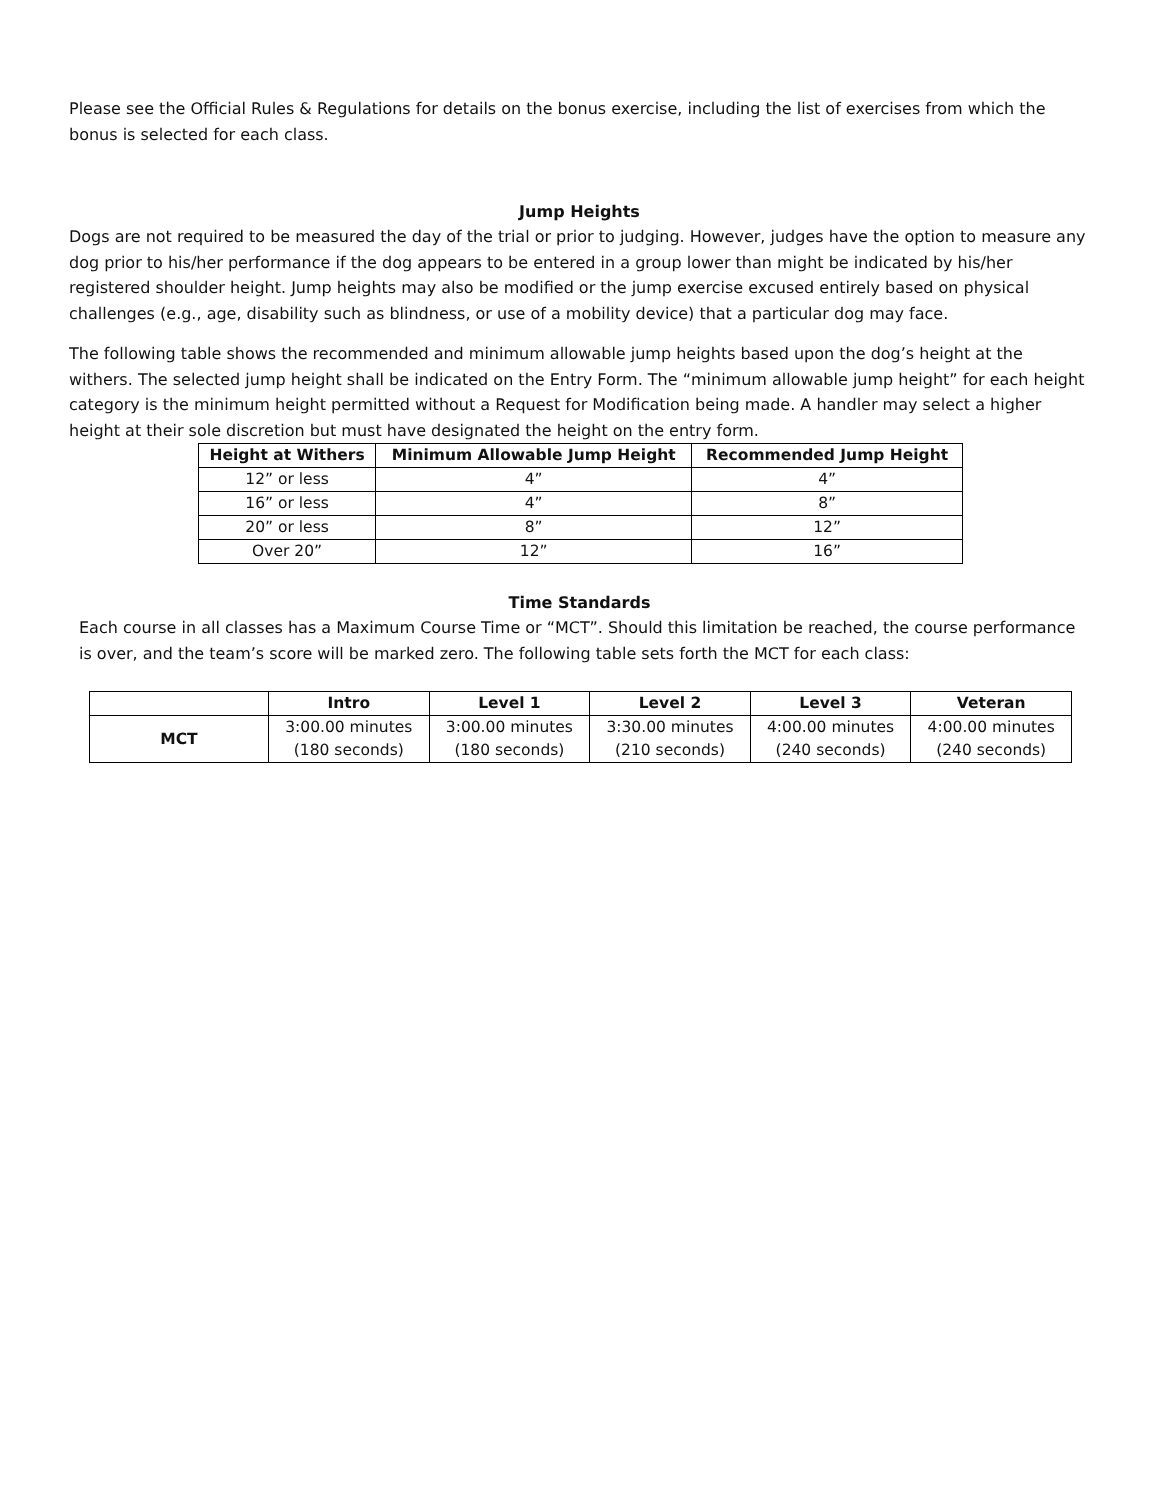Please see the Official Rules & Regulations for details on the bonus exercise, including the list of exercises from which the bonus is selected for each class.
Jump Heights
Dogs are not required to be measured the day of the trial or prior to judging. However, judges have the option to measure any dog prior to his/her performance if the dog appears to be entered in a group lower than might be indicated by his/her registered shoulder height. Jump heights may also be modified or the jump exercise excused entirely based on physical challenges (e.g., age, disability such as blindness, or use of a mobility device) that a particular dog may face.
The following table shows the recommended and minimum allowable jump heights based upon the dog’s height at the withers. The selected jump height shall be indicated on the Entry Form. The “minimum allowable jump height” for each height category is the minimum height permitted without a Request for Modification being made. A handler may select a higher height at their sole discretion but must have designated the height on the entry form.
| Height at Withers | Minimum Allowable Jump Height | Recommended Jump Height |
| --- | --- | --- |
| 12” or less | 4” | 4” |
| 16” or less | 4” | 8” |
| 20” or less | 8” | 12” |
| Over 20” | 12” | 16” |
Time Standards
Each course in all classes has a Maximum Course Time or “MCT”. Should this limitation be reached, the course performance is over, and the team’s score will be marked zero. The following table sets forth the MCT for each class:
| | Intro | Level 1 | Level 2 | Level 3 | Veteran |
| --- | --- | --- | --- | --- | --- |
| MCT | 3:00.00 minutes (180 seconds) | 3:00.00 minutes (180 seconds) | 3:30.00 minutes (210 seconds) | 4:00.00 minutes (240 seconds) | 4:00.00 minutes (240 seconds) |